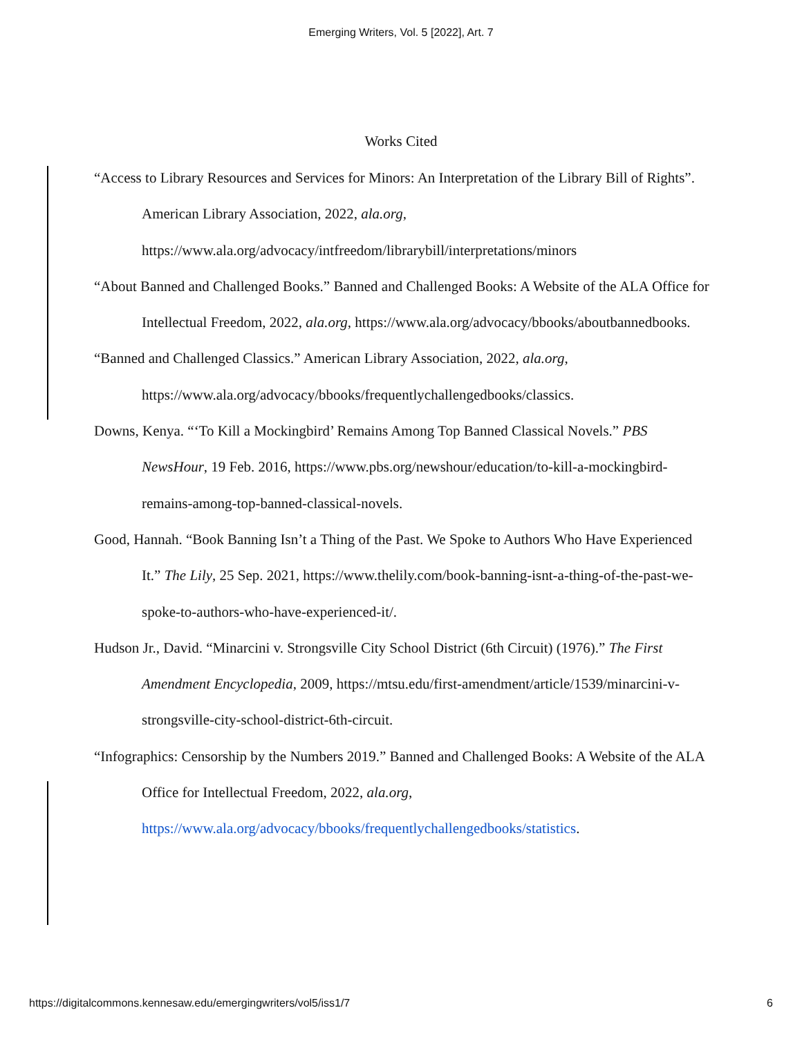Emerging Writers, Vol. 5 [2022], Art. 7
Works Cited
“Access to Library Resources and Services for Minors: An Interpretation of the Library Bill of Rights”. American Library Association, 2022, ala.org, https://www.ala.org/advocacy/intfreedom/librarybill/interpretations/minors
“About Banned and Challenged Books.” Banned and Challenged Books: A Website of the ALA Office for Intellectual Freedom, 2022, ala.org, https://www.ala.org/advocacy/bbooks/aboutbannedbooks.
“Banned and Challenged Classics.” American Library Association, 2022, ala.org, https://www.ala.org/advocacy/bbooks/frequentlychallengedbooks/classics.
Downs, Kenya. “‘To Kill a Mockingbird’ Remains Among Top Banned Classical Novels.” PBS NewsHour, 19 Feb. 2016, https://www.pbs.org/newshour/education/to-kill-a-mockingbird-remains-among-top-banned-classical-novels.
Good, Hannah. “Book Banning Isn’t a Thing of the Past. We Spoke to Authors Who Have Experienced It.” The Lily, 25 Sep. 2021, https://www.thelily.com/book-banning-isnt-a-thing-of-the-past-we-spoke-to-authors-who-have-experienced-it/.
Hudson Jr., David. “Minarcini v. Strongsville City School District (6th Circuit) (1976).” The First Amendment Encyclopedia, 2009, https://mtsu.edu/first-amendment/article/1539/minarcini-v-strongsville-city-school-district-6th-circuit.
“Infographics: Censorship by the Numbers 2019.” Banned and Challenged Books: A Website of the ALA Office for Intellectual Freedom, 2022, ala.org, https://www.ala.org/advocacy/bbooks/frequentlychallengedbooks/statistics.
https://digitalcommons.kennesaw.edu/emergingwriters/vol5/iss1/7 6